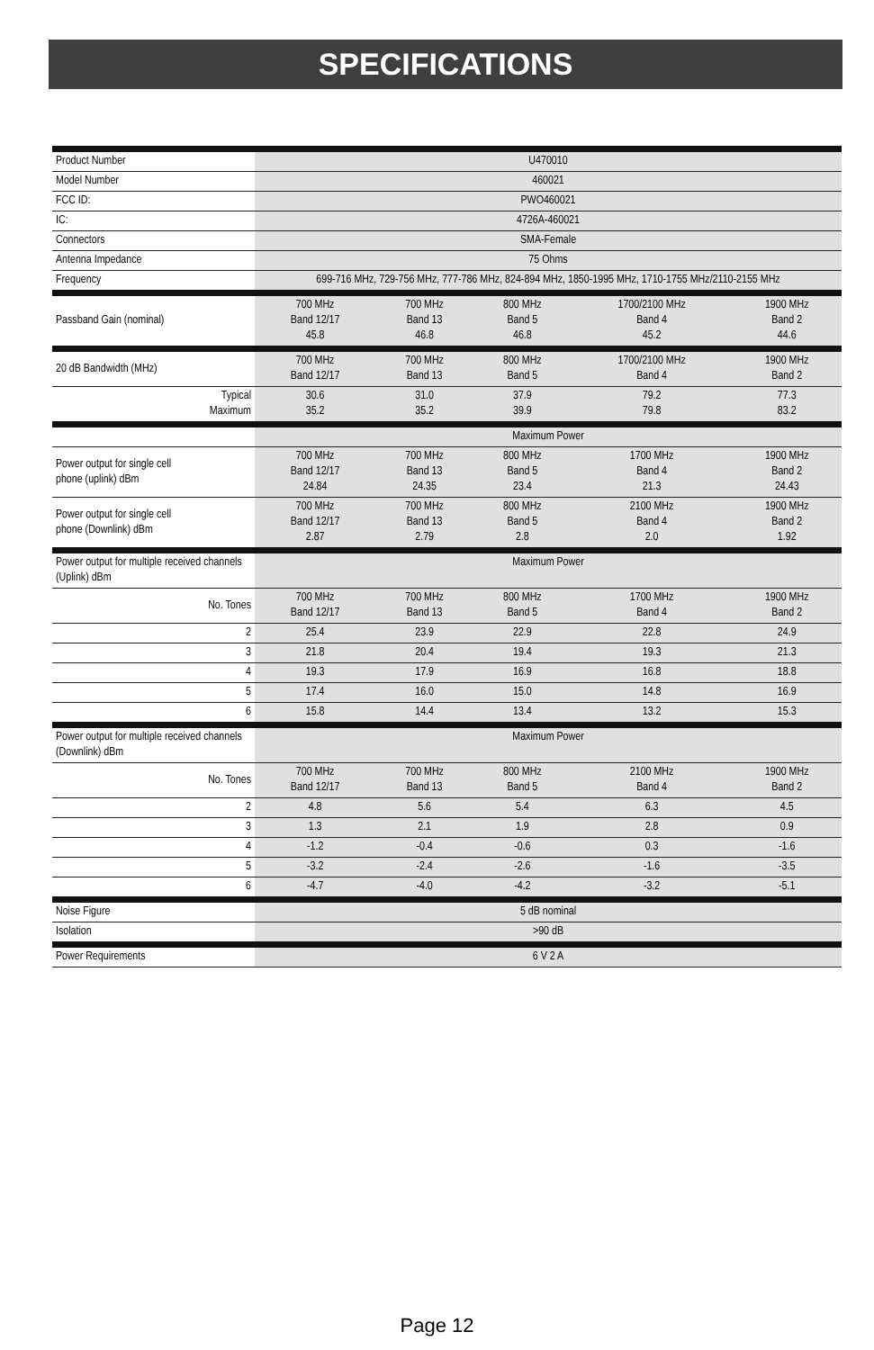SPECIFICATIONS
| Product Number | U470010 | | | | |
| Model Number | 460021 | | | | |
| FCC ID: | PWO460021 | | | | |
| IC: | 4726A-460021 | | | | |
| Connectors | SMA-Female | | | | |
| Antenna Impedance | 75 Ohms | | | | |
| Frequency | 699-716 MHz, 729-756 MHz, 777-786 MHz, 824-894 MHz, 1850-1995 MHz, 1710-1755 MHz/2110-2155 MHz | | | | |
| Passband Gain (nominal) | 700 MHz Band 12/17 45.8 | 700 MHz Band 13 46.8 | 800 MHz Band 5 46.8 | 1700/2100 MHz Band 4 45.2 | 1900 MHz Band 2 44.6 |
| 20 dB Bandwidth (MHz) | 700 MHz Band 12/17 | 700 MHz Band 13 | 800 MHz Band 5 | 1700/2100 MHz Band 4 | 1900 MHz Band 2 |
| Typical Maximum | 30.6 35.2 | 31.0 35.2 | 37.9 39.9 | 79.2 79.8 | 77.3 83.2 |
| | Maximum Power | | | | |
| Power output for single cell phone (uplink) dBm | 700 MHz Band 12/17 24.84 | 700 MHz Band 13 24.35 | 800 MHz Band 5 23.4 | 1700 MHz Band 4 21.3 | 1900 MHz Band 2 24.43 |
| Power output for single cell phone (Downlink) dBm | 700 MHz Band 12/17 2.87 | 700 MHz Band 13 2.79 | 800 MHz Band 5 2.8 | 2100 MHz Band 4 2.0 | 1900 MHz Band 2 1.92 |
| Power output for multiple received channels (Uplink) dBm | Maximum Power | | | | |
| No. Tones | 700 MHz Band 12/17 | 700 MHz Band 13 | 800 MHz Band 5 | 1700 MHz Band 4 | 1900 MHz Band 2 |
| 2 | 25.4 | 23.9 | 22.9 | 22.8 | 24.9 |
| 3 | 21.8 | 20.4 | 19.4 | 19.3 | 21.3 |
| 4 | 19.3 | 17.9 | 16.9 | 16.8 | 18.8 |
| 5 | 17.4 | 16.0 | 15.0 | 14.8 | 16.9 |
| 6 | 15.8 | 14.4 | 13.4 | 13.2 | 15.3 |
| Power output for multiple received channels (Downlink) dBm | Maximum Power | | | | |
| No. Tones | 700 MHz Band 12/17 | 700 MHz Band 13 | 800 MHz Band 5 | 2100 MHz Band 4 | 1900 MHz Band 2 |
| 2 | 4.8 | 5.6 | 5.4 | 6.3 | 4.5 |
| 3 | 1.3 | 2.1 | 1.9 | 2.8 | 0.9 |
| 4 | -1.2 | -0.4 | -0.6 | 0.3 | -1.6 |
| 5 | -3.2 | -2.4 | -2.6 | -1.6 | -3.5 |
| 6 | -4.7 | -4.0 | -4.2 | -3.2 | -5.1 |
| Noise Figure | 5 dB nominal | | | | |
| Isolation | >90 dB | | | | |
| Power Requirements | 6 V 2 A | | | | |
Page 12